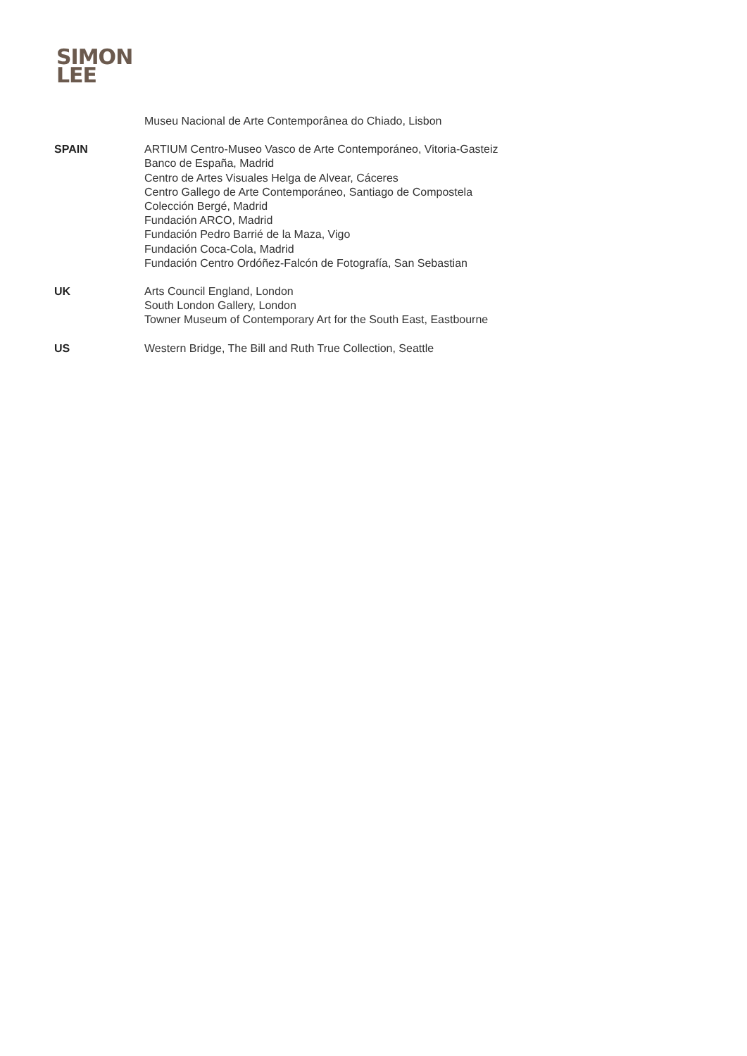SIMON
LEE
Museu Nacional de Arte Contemporânea do Chiado, Lisbon
SPAIN ARTIUM Centro-Museo Vasco de Arte Contemporáneo, Vitoria-Gasteiz
Banco de España, Madrid
Centro de Artes Visuales Helga de Alvear, Cáceres
Centro Gallego de Arte Contemporáneo, Santiago de Compostela
Colección Bergé, Madrid
Fundación ARCO, Madrid
Fundación Pedro Barrié de la Maza, Vigo
Fundación Coca-Cola, Madrid
Fundación Centro Ordóñez-Falcón de Fotografía, San Sebastian
UK Arts Council England, London
South London Gallery, London
Towner Museum of Contemporary Art for the South East, Eastbourne
US Western Bridge, The Bill and Ruth True Collection, Seattle